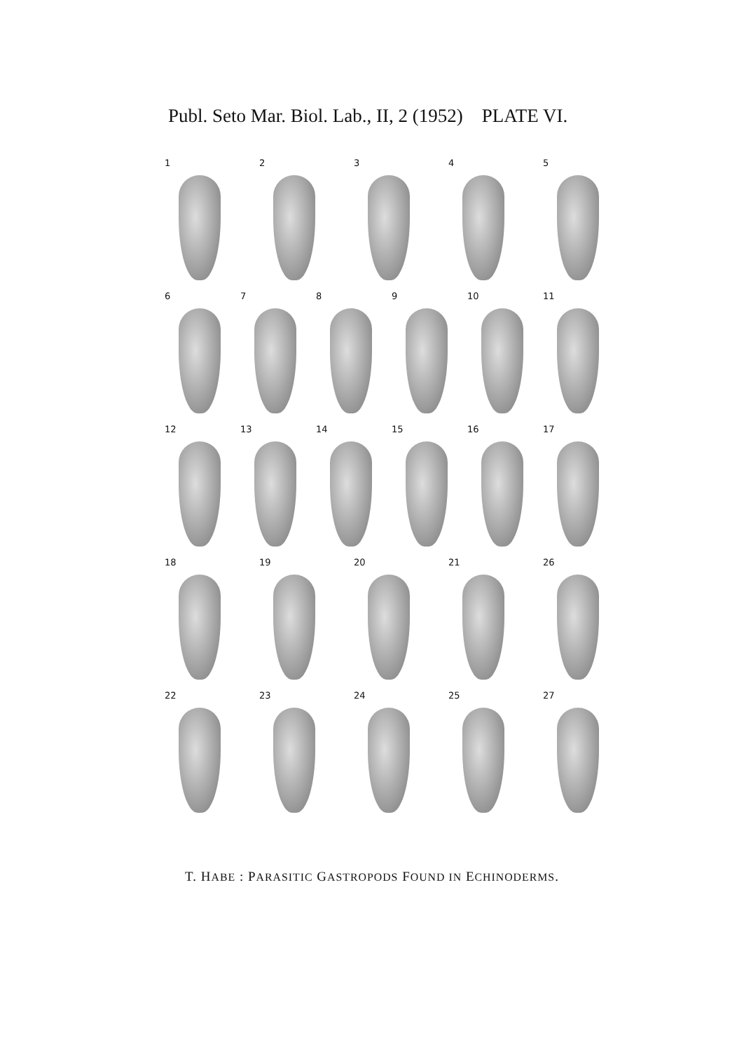Publ. Seto Mar. Biol. Lab., II, 2 (1952) PLATE VI.
1 2 3 4 5
6 7 8 9 10 11
12 13 14 15 16 17
18 19 20 21 26
22 23 24 25 27
T. HABE : PARASITIC GASTROPODS FOUND IN ECHINODERMS.